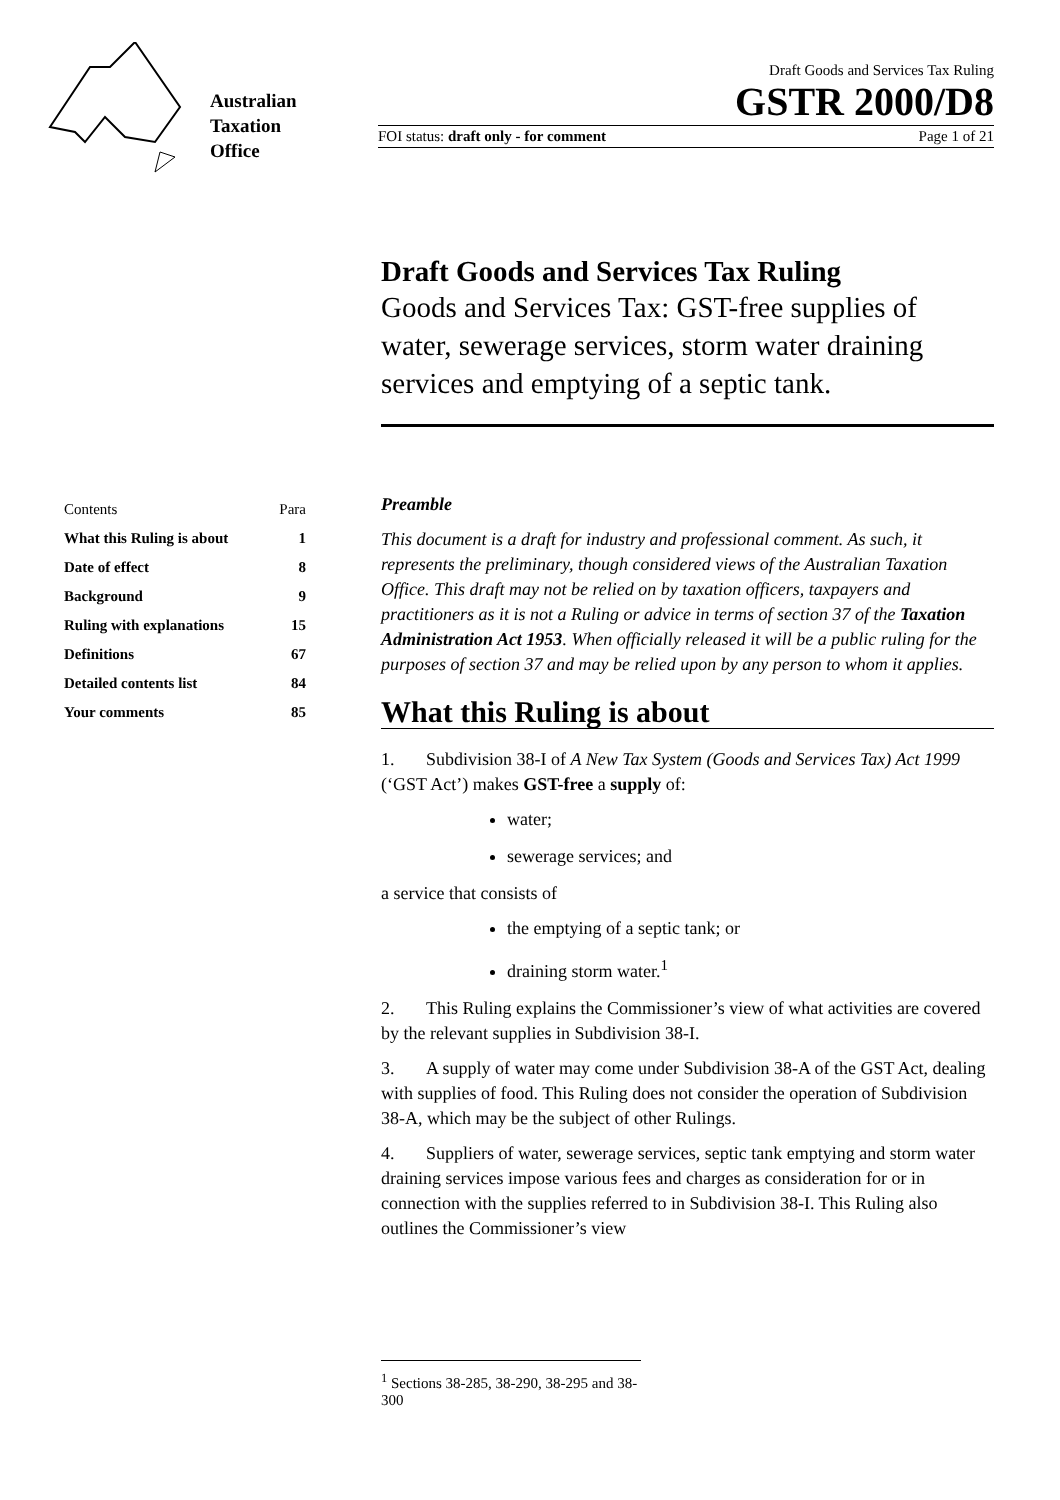Australian
Taxation
Office
Draft Goods and Services Tax Ruling
GSTR 2000/D8
FOI status: draft only - for comment Page 1 of 21
Draft Goods and Services Tax Ruling
Goods and Services Tax: GST-free supplies of water, sewerage services, storm water draining services and emptying of a septic tank.
| Contents | Para |
| What this Ruling is about | 1 |
| Date of effect | 8 |
| Background | 9 |
| Ruling with explanations | 15 |
| Definitions | 67 |
| Detailed contents list | 84 |
| Your comments | 85 |
Preamble
This document is a draft for industry and professional comment. As such, it represents the preliminary, though considered views of the Australian Taxation Office. This draft may not be relied on by taxation officers, taxpayers and practitioners as it is not a Ruling or advice in terms of section 37 of the Taxation Administration Act 1953. When officially released it will be a public ruling for the purposes of section 37 and may be relied upon by any person to whom it applies.
What this Ruling is about
1. Subdivision 38-I of A New Tax System (Goods and Services Tax) Act 1999 (‘GST Act’) makes GST-free a supply of:
water;
sewerage services; and
a service that consists of
the emptying of a septic tank; or
draining storm water.<sup>1</sup>
2. This Ruling explains the Commissioner’s view of what activities are covered by the relevant supplies in Subdivision 38-I.
3. A supply of water may come under Subdivision 38-A of the GST Act, dealing with supplies of food. This Ruling does not consider the operation of Subdivision 38-A, which may be the subject of other Rulings.
4. Suppliers of water, sewerage services, septic tank emptying and storm water draining services impose various fees and charges as consideration for or in connection with the supplies referred to in Subdivision 38-I. This Ruling also outlines the Commissioner’s view
<sup>1</sup> Sections 38-285, 38-290, 38-295 and 38-300